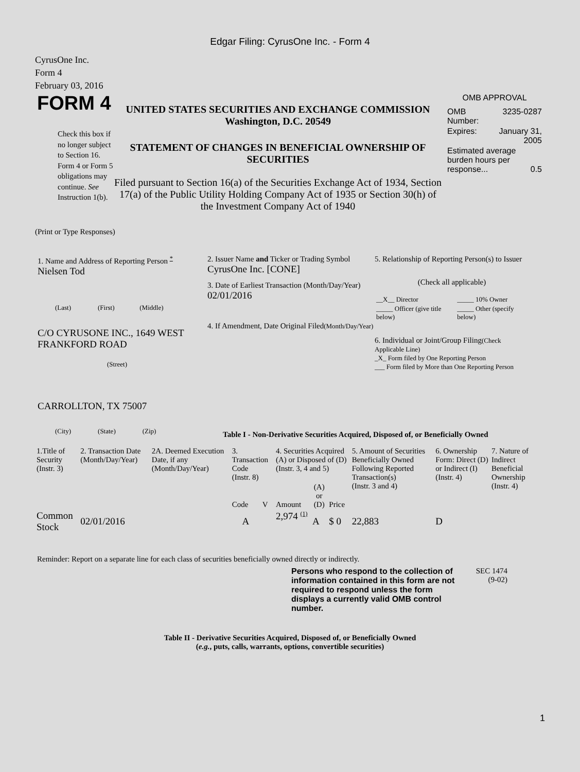Edgar Filing: CyrusOne Inc. - Form 4
CyrusOne Inc.
Form 4
February 03, 2016
FORM 4
Check this box if no longer subject to Section 16. Form 4 or Form 5 obligations may continue. See Instruction 1(b).
UNITED STATES SECURITIES AND EXCHANGE COMMISSION
Washington, D.C. 20549
STATEMENT OF CHANGES IN BENEFICIAL OWNERSHIP OF SECURITIES
Filed pursuant to Section 16(a) of the Securities Exchange Act of 1934, Section 17(a) of the Public Utility Holding Company Act of 1935 or Section 30(h) of the Investment Company Act of 1940
OMB APPROVAL
| OMB Number: | 3235-0287 |
| Expires: | January 31, 2005 |
| Estimated average burden hours per response... 0.5 | |
(Print or Type Responses)
1. Name and Address of Reporting Person <sup>*</sup>
Nielsen Tod
(Last) (First) (Middle)
C/O CYRUSONE INC., 1649 WEST FRANKFORD ROAD
(Street)
CARROLLTON, TX 75007
(City) (State) (Zip)
2. Issuer Name and Ticker or Trading Symbol
CyrusOne Inc. [CONE]
3. Date of Earliest Transaction (Month/Day/Year)
02/01/2016
4. If Amendment, Date Original Filed(Month/Day/Year)
5. Relationship of Reporting Person(s) to Issuer
(Check all applicable)
| __X__ Director | _____ 10% Owner |
| _____ Officer (give title below) | _____ Other (specify below) |
6. Individual or Joint/Group Filing(Check Applicable Line)
_X_ Form filed by One Reporting Person
___ Form filed by More than One Reporting Person
Table I - Non-Derivative Securities Acquired, Disposed of, or Beneficially Owned
| 1.Title of Security (Instr. 3) | 2. Transaction Date (Month/Day/Year) | 2A. Deemed Execution Date, if any (Month/Day/Year) | 3. Transaction Code (Instr. 8) | | 4. Securities Acquired (A) or Disposed of (D) (Instr. 3, 4 and 5) | | | 5. Amount of Securities Beneficially Owned Following Reported Transaction(s) (Instr. 3 and 4) | 6. Ownership Form: Direct (D) or Indirect (I) (Instr. 4) | 7. Nature of Indirect Beneficial Ownership (Instr. 4) |
| | | | Code | V | Amount | (A) or (D) | Price | | | |
| Common Stock | 02/01/2016 | | A | | 2,974 <sup>(1)</sup> | A | $ 0 | 22,883 | D | |
Reminder: Report on a separate line for each class of securities beneficially owned directly or indirectly.
Persons who respond to the collection of information contained in this form are not required to respond unless the form displays a currently valid OMB control number.
SEC 1474
(9-02)
Table II - Derivative Securities Acquired, Disposed of, or Beneficially Owned
(e.g., puts, calls, warrants, options, convertible securities)
1